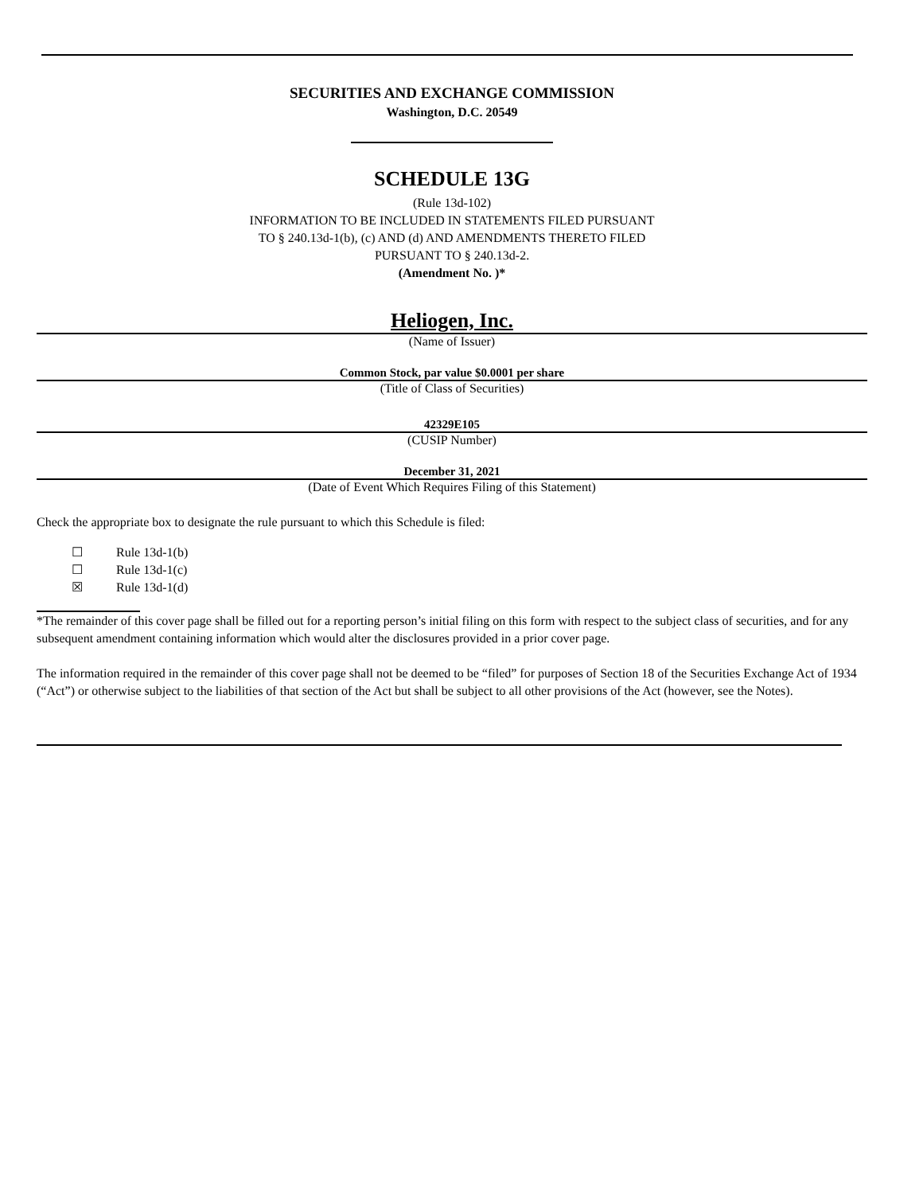SECURITIES AND EXCHANGE COMMISSION
Washington, D.C. 20549
SCHEDULE 13G
(Rule 13d-102)
INFORMATION TO BE INCLUDED IN STATEMENTS FILED PURSUANT
TO § 240.13d-1(b), (c) AND (d) AND AMENDMENTS THERETO FILED
PURSUANT TO § 240.13d-2.
(Amendment No. )*
Heliogen, Inc.
(Name of Issuer)
Common Stock, par value $0.0001 per share
(Title of Class of Securities)
42329E105
(CUSIP Number)
December 31, 2021
(Date of Event Which Requires Filing of this Statement)
Check the appropriate box to designate the rule pursuant to which this Schedule is filed:
☐ Rule 13d-1(b)
☐ Rule 13d-1(c)
☒ Rule 13d-1(d)
*The remainder of this cover page shall be filled out for a reporting person’s initial filing on this form with respect to the subject class of securities, and for any subsequent amendment containing information which would alter the disclosures provided in a prior cover page.
The information required in the remainder of this cover page shall not be deemed to be “filed” for purposes of Section 18 of the Securities Exchange Act of 1934 (“Act”) or otherwise subject to the liabilities of that section of the Act but shall be subject to all other provisions of the Act (however, see the Notes).